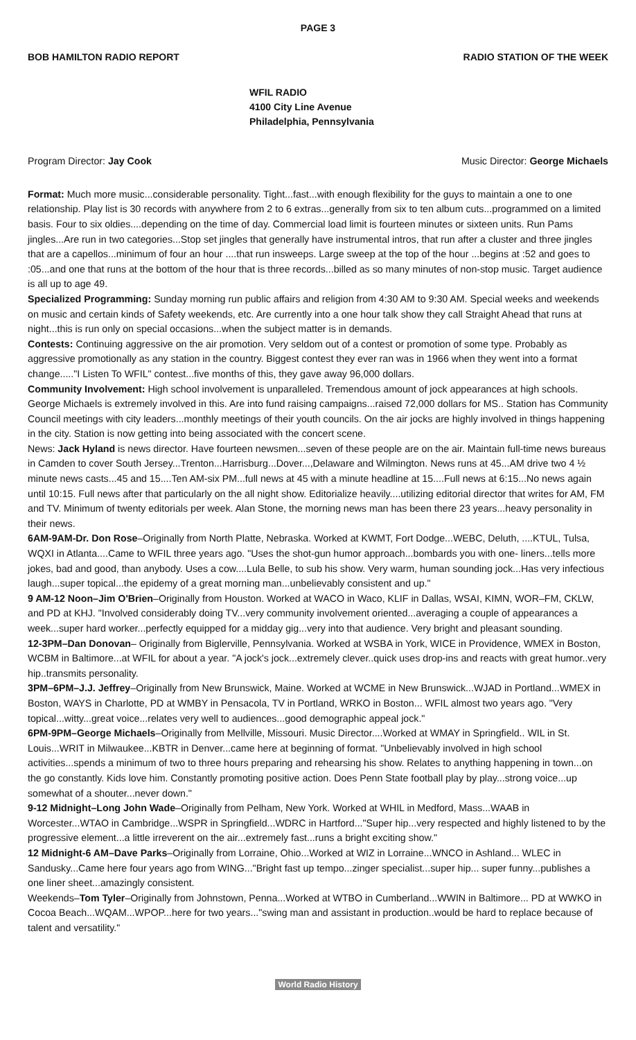PAGE 3
BOB HAMILTON RADIO REPORT RADIO STATION OF THE WEEK
WFIL RADIO
4100 City Line Avenue
Philadelphia, Pennsylvania
Program Director: Jay Cook Music Director: George Michaels
Format: Much more music...considerable personality. Tight...fast...with enough flexibility for the guys to maintain a one to one relationship. Play list is 30 records with anywhere from 2 to 6 extras...generally from six to ten album cuts...programmed on a limited basis. Four to six oldies....depending on the time of day. Commercial load limit is fourteen minutes or sixteen units. Run Pams jingles...Are run in two categories...Stop set jingles that generally have instrumental intros, that run after a cluster and three jingles that are a capellos...minimum of four an hour ....that run insweeps. Large sweep at the top of the hour ...begins at :52 and goes to :05...and one that runs at the bottom of the hour that is three records...billed as so many minutes of non-stop music. Target audience is all up to age 49.
Specialized Programming: Sunday morning run public affairs and religion from 4:30 AM to 9:30 AM. Special weeks and weekends on music and certain kinds of Safety weekends, etc. Are currently into a one hour talk show they call Straight Ahead that runs at night...this is run only on special occasions...when the subject matter is in demands.
Contests: Continuing aggressive on the air promotion. Very seldom out of a contest or promotion of some type. Probably as aggressive promotionally as any station in the country. Biggest contest they ever ran was in 1966 when they went into a format change....."I Listen To WFIL" contest...five months of this, they gave away 96,000 dollars.
Community Involvement: High school involvement is unparalleled. Tremendous amount of jock appearances at high schools. George Michaels is extremely involved in this. Are into fund raising campaigns...raised 72,000 dollars for MS.. Station has Community Council meetings with city leaders...monthly meetings of their youth councils. On the air jocks are highly involved in things happening in the city. Station is now getting into being associated with the concert scene.
News: Jack Hyland is news director. Have fourteen newsmen...seven of these people are on the air. Maintain full-time news bureaus in Camden to cover South Jersey...Trenton...Harrisburg...Dover...,Delaware and Wilmington. News runs at 45...AM drive two 4 ½ minute news casts...45 and 15....Ten AM-six PM...full news at 45 with a minute headline at 15....Full news at 6:15...No news again until 10:15. Full news after that particularly on the all night show. Editorialize heavily....utilizing editorial director that writes for AM, FM and TV. Minimum of twenty editorials per week. Alan Stone, the morning news man has been there 23 years...heavy personality in their news.
6AM-9AM-Dr. Don Rose–Originally from North Platte, Nebraska. Worked at KWMT, Fort Dodge...WEBC, Deluth, ....KTUL, Tulsa, WQXI in Atlanta....Came to WFIL three years ago. "Uses the shot-gun humor approach...bombards you with one- liners...tells more jokes, bad and good, than anybody. Uses a cow....Lula Belle, to sub his show. Very warm, human sounding jock...Has very infectious laugh...super topical...the epidemy of a great morning man...unbelievably consistent and up."
9 AM-12 Noon–Jim O'Brien–Originally from Houston. Worked at WACO in Waco, KLIF in Dallas, WSAI, KIMN, WOR–FM, CKLW, and PD at KHJ. "Involved considerably doing TV...very community involvement oriented...averaging a couple of appearances a week...super hard worker...perfectly equipped for a midday gig...very into that audience. Very bright and pleasant sounding.
12-3PM–Dan Donovan– Originally from Biglerville, Pennsylvania. Worked at WSBA in York, WICE in Providence, WMEX in Boston, WCBM in Baltimore...at WFIL for about a year. "A jock's jock...extremely clever..quick uses drop-ins and reacts with great humor..very hip..transmits personality.
3PM–6PM–J.J. Jeffrey–Originally from New Brunswick, Maine. Worked at WCME in New Brunswick...WJAD in Portland...WMEX in Boston, WAYS in Charlotte, PD at WMBY in Pensacola, TV in Portland, WRKO in Boston... WFIL almost two years ago. "Very topical...witty...great voice...relates very well to audiences...good demographic appeal jock."
6PM-9PM–George Michaels–Originally from Mellville, Missouri. Music Director....Worked at WMAY in Springfield.. WIL in St. Louis...WRIT in Milwaukee...KBTR in Denver...came here at beginning of format. "Unbelievably involved in high school activities...spends a minimum of two to three hours preparing and rehearsing his show. Relates to anything happening in town...on the go constantly. Kids love him. Constantly promoting positive action. Does Penn State football play by play...strong voice...up somewhat of a shouter...never down."
9-12 Midnight–Long John Wade–Originally from Pelham, New York. Worked at WHIL in Medford, Mass...WAAB in Worcester...WTAO in Cambridge...WSPR in Springfield...WDRC in Hartford..."Super hip...very respected and highly listened to by the progressive element...a little irreverent on the air...extremely fast...runs a bright exciting show."
12 Midnight-6 AM–Dave Parks–Originally from Lorraine, Ohio...Worked at WIZ in Lorraine...WNCO in Ashland... WLEC in Sandusky...Came here four years ago from WING..."Bright fast up tempo...zinger specialist...super hip... super funny...publishes a one liner sheet...amazingly consistent.
Weekends–Tom Tyler–Originally from Johnstown, Penna...Worked at WTBO in Cumberland...WWIN in Baltimore... PD at WWKO in Cocoa Beach...WQAM...WPOP...here for two years..."swing man and assistant in production..would be hard to replace because of talent and versatility."
World Radio History